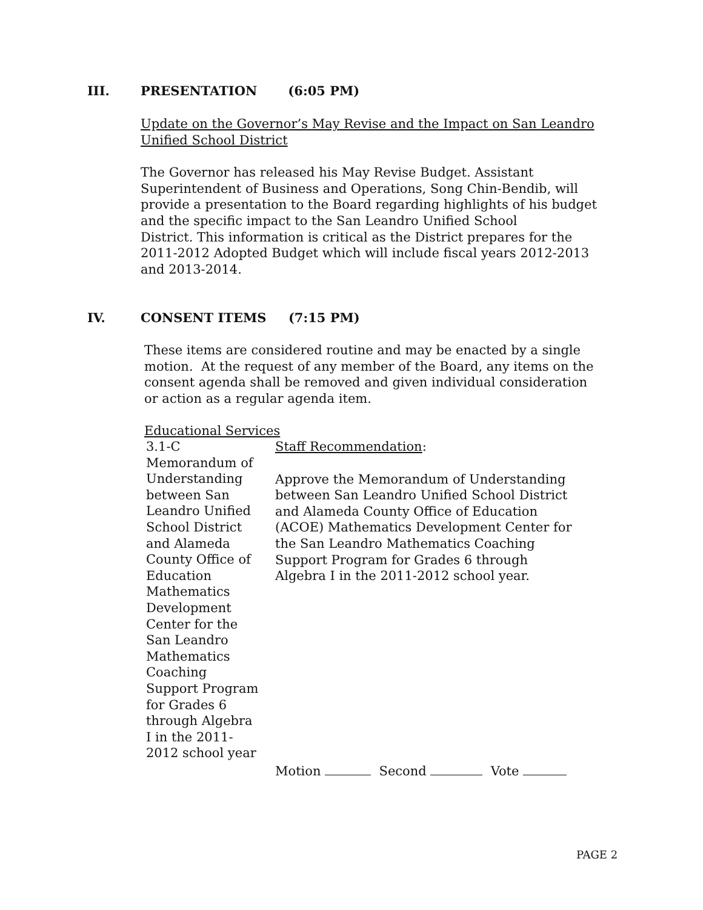III. PRESENTATION (6:05 PM)
Update on the Governor’s May Revise and the Impact on San Leandro
Unified School District
The Governor has released his May Revise Budget. Assistant
Superintendent of Business and Operations, Song Chin-Bendib, will
provide a presentation to the Board regarding highlights of his budget
and the specific impact to the San Leandro Unified School
District. This information is critical as the District prepares for the
2011-2012 Adopted Budget which will include fiscal years 2012-2013
and 2013-2014.
IV. CONSENT ITEMS (7:15 PM)
These items are considered routine and may be enacted by a single
motion. At the request of any member of the Board, any items on the
consent agenda shall be removed and given individual consideration
or action as a regular agenda item.
Educational Services
3.1-C
Memorandum of
Understanding
between San
Leandro Unified
School District
and Alameda
County Office of
Education
Mathematics
Development
Center for the
San Leandro
Mathematics
Coaching
Support Program
for Grades 6
through Algebra
I in the 2011-
2012 school year
Staff Recommendation:
Approve the Memorandum of Understanding
between San Leandro Unified School District
and Alameda County Office of Education
(ACOE) Mathematics Development Center for
the San Leandro Mathematics Coaching
Support Program for Grades 6 through
Algebra I in the 2011-2012 school year.
Motion Second Vote
PAGE 2